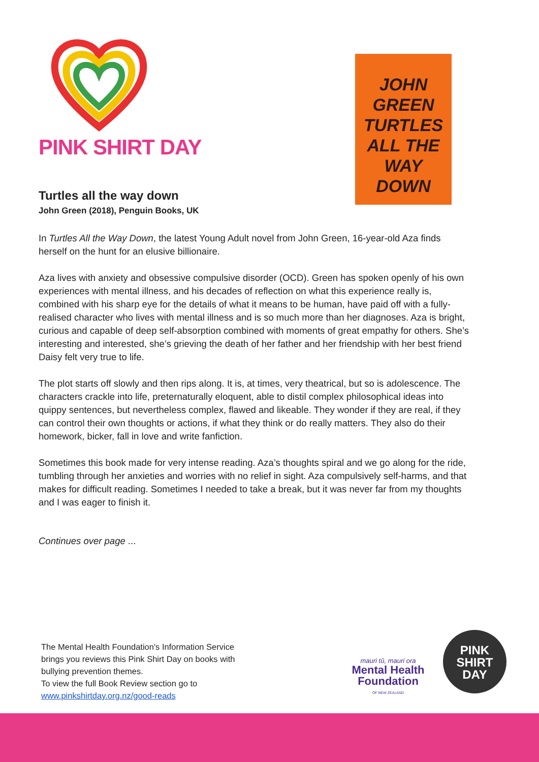PINK SHIRT DAY
JOHN
GREEN
TURTLES
ALL THE
WAY
DOWN
Turtles all the way down
John Green (2018), Penguin Books, UK
In Turtles All the Way Down, the latest Young Adult novel from John Green, 16-year-old Aza finds herself on the hunt for an elusive billionaire.
Aza lives with anxiety and obsessive compulsive disorder (OCD). Green has spoken openly of his own experiences with mental illness, and his decades of reflection on what this experience really is, combined with his sharp eye for the details of what it means to be human, have paid off with a fully-realised character who lives with mental illness and is so much more than her diagnoses. Aza is bright, curious and capable of deep self-absorption combined with moments of great empathy for others. She’s interesting and interested, she’s grieving the death of her father and her friendship with her best friend Daisy felt very true to life.
The plot starts off slowly and then rips along. It is, at times, very theatrical, but so is adolescence. The characters crackle into life, preternaturally eloquent, able to distil complex philosophical ideas into quippy sentences, but nevertheless complex, flawed and likeable. They wonder if they are real, if they can control their own thoughts or actions, if what they think or do really matters. They also do their homework, bicker, fall in love and write fanfiction.
Sometimes this book made for very intense reading. Aza’s thoughts spiral and we go along for the ride, tumbling through her anxieties and worries with no relief in sight. Aza compulsively self-harms, and that makes for difficult reading. Sometimes I needed to take a break, but it was never far from my thoughts and I was eager to finish it.
Continues over page ...
The Mental Health Foundation's Information Service brings you reviews this Pink Shirt Day on books with bullying prevention themes.
To view the full Book Review section go to
www.pinkshirtday.org.nz/good-reads
mauri tū, mauri ora
Mental Health
Foundation
OF NEW ZEALAND
PINK
SHIRT
DAY